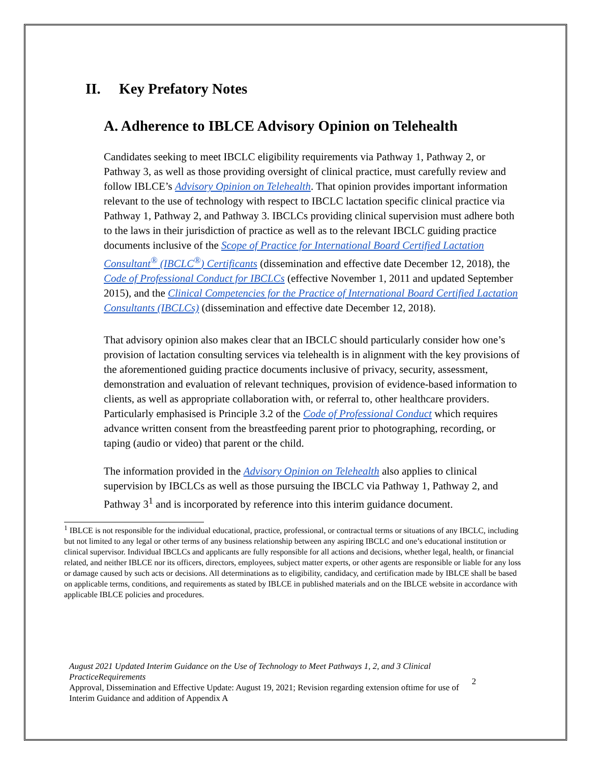II. Key Prefatory Notes
A. Adherence to IBLCE Advisory Opinion on Telehealth
Candidates seeking to meet IBCLC eligibility requirements via Pathway 1, Pathway 2, or Pathway 3, as well as those providing oversight of clinical practice, must carefully review and follow IBLCE’s Advisory Opinion on Telehealth. That opinion provides important information relevant to the use of technology with respect to IBCLC lactation specific clinical practice via Pathway 1, Pathway 2, and Pathway 3. IBCLCs providing clinical supervision must adhere both to the laws in their jurisdiction of practice as well as to the relevant IBCLC guiding practice documents inclusive of the Scope of Practice for International Board Certified Lactation Consultant<sup>®</sup> (IBCLC<sup>®</sup>) Certificants (dissemination and effective date December 12, 2018), the Code of Professional Conduct for IBCLCs (effective November 1, 2011 and updated September 2015), and the Clinical Competencies for the Practice of International Board Certified Lactation Consultants (IBCLCs) (dissemination and effective date December 12, 2018).
That advisory opinion also makes clear that an IBCLC should particularly consider how one’s provision of lactation consulting services via telehealth is in alignment with the key provisions of the aforementioned guiding practice documents inclusive of privacy, security, assessment, demonstration and evaluation of relevant techniques, provision of evidence-based information to clients, as well as appropriate collaboration with, or referral to, other healthcare providers. Particularly emphasised is Principle 3.2 of the Code of Professional Conduct which requires advance written consent from the breastfeeding parent prior to photographing, recording, or taping (audio or video) that parent or the child.
The information provided in the Advisory Opinion on Telehealth also applies to clinical supervision by IBCLCs as well as those pursuing the IBCLC via Pathway 1, Pathway 2, and Pathway 3<sup>1</sup> and is incorporated by reference into this interim guidance document.
<sup>1</sup> IBLCE is not responsible for the individual educational, practice, professional, or contractual terms or situations of any IBCLC, including but not limited to any legal or other terms of any business relationship between any aspiring IBCLC and one’s educational institution or clinical supervisor. Individual IBCLCs and applicants are fully responsible for all actions and decisions, whether legal, health, or financial related, and neither IBLCE nor its officers, directors, employees, subject matter experts, or other agents are responsible or liable for any loss or damage caused by such acts or decisions. All determinations as to eligibility, candidacy, and certification made by IBLCE shall be based on applicable terms, conditions, and requirements as stated by IBLCE in published materials and on the IBLCE website in accordance with applicable IBLCE policies and procedures.
August 2021 Updated Interim Guidance on the Use of Technology to Meet Pathways 1, 2, and 3 Clinical PracticeRequirements
Approval, Dissemination and Effective Update: August 19, 2021; Revision regarding extension oftime for use of Interim Guidance and addition of Appendix A
2